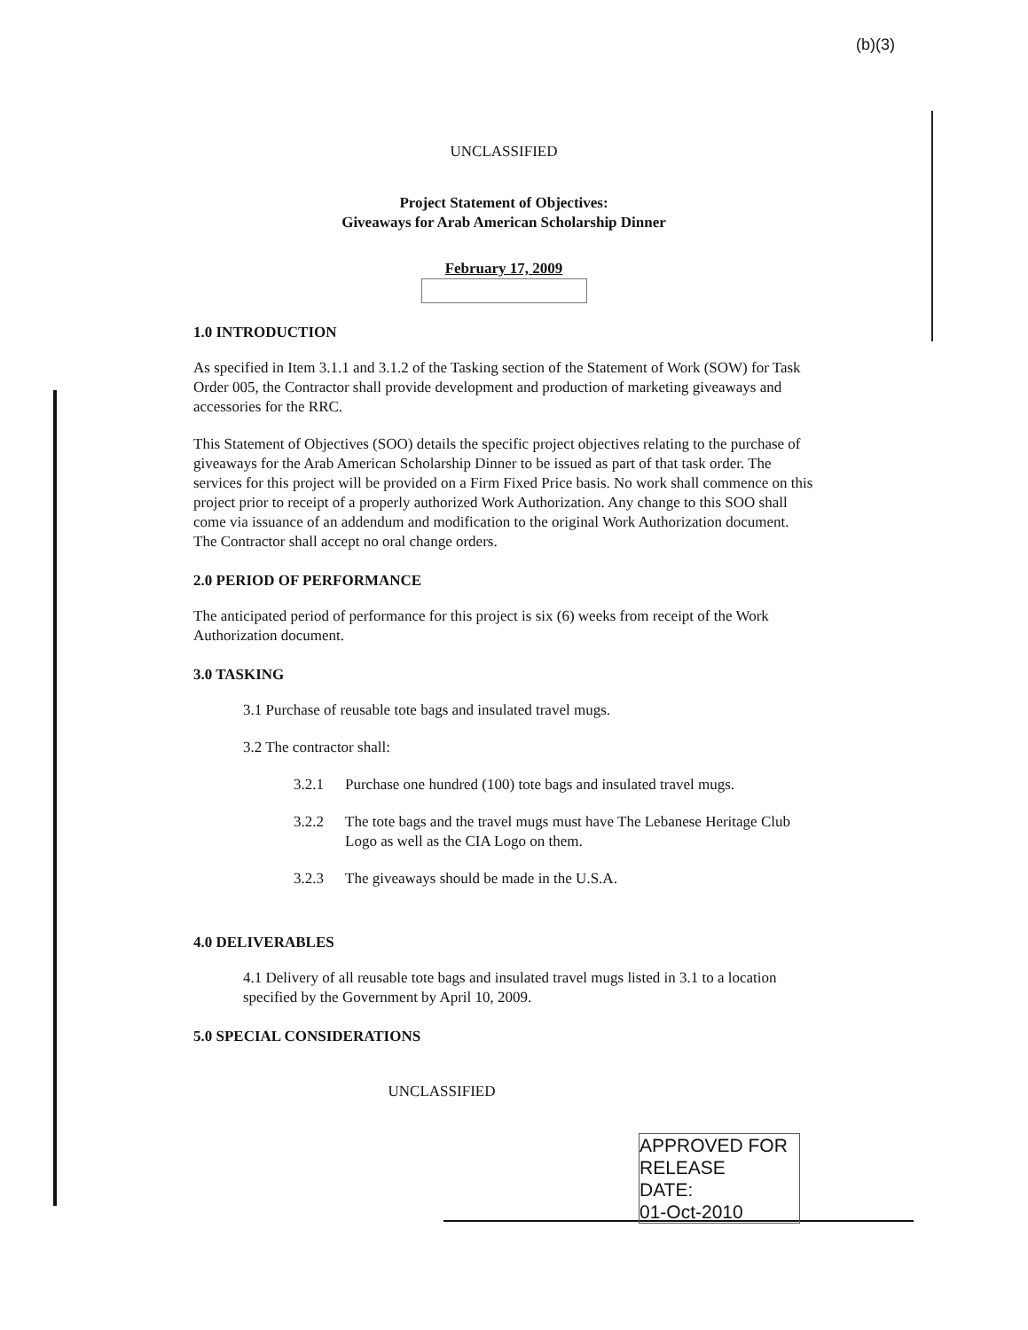(b)(3)
UNCLASSIFIED
Project Statement of Objectives:
Giveaways for Arab American Scholarship Dinner
February 17, 2009
1.0 INTRODUCTION
As specified in Item 3.1.1 and 3.1.2 of the Tasking section of the Statement of Work (SOW) for Task Order 005, the Contractor shall provide development and production of marketing giveaways and accessories for the RRC.
This Statement of Objectives (SOO) details the specific project objectives relating to the purchase of giveaways for the Arab American Scholarship Dinner to be issued as part of that task order. The services for this project will be provided on a Firm Fixed Price basis. No work shall commence on this project prior to receipt of a properly authorized Work Authorization. Any change to this SOO shall come via issuance of an addendum and modification to the original Work Authorization document. The Contractor shall accept no oral change orders.
2.0 PERIOD OF PERFORMANCE
The anticipated period of performance for this project is six (6) weeks from receipt of the Work Authorization document.
3.0 TASKING
3.1 Purchase of reusable tote bags and insulated travel mugs.
3.2 The contractor shall:
3.2.1 Purchase one hundred (100) tote bags and insulated travel mugs.
3.2.2 The tote bags and the travel mugs must have The Lebanese Heritage Club Logo as well as the CIA Logo on them.
3.2.3 The giveaways should be made in the U.S.A.
4.0 DELIVERABLES
4.1 Delivery of all reusable tote bags and insulated travel mugs listed in 3.1 to a location specified by the Government by April 10, 2009.
5.0 SPECIAL CONSIDERATIONS
UNCLASSIFIED
APPROVED FOR RELEASE
DATE:
01-Oct-2010